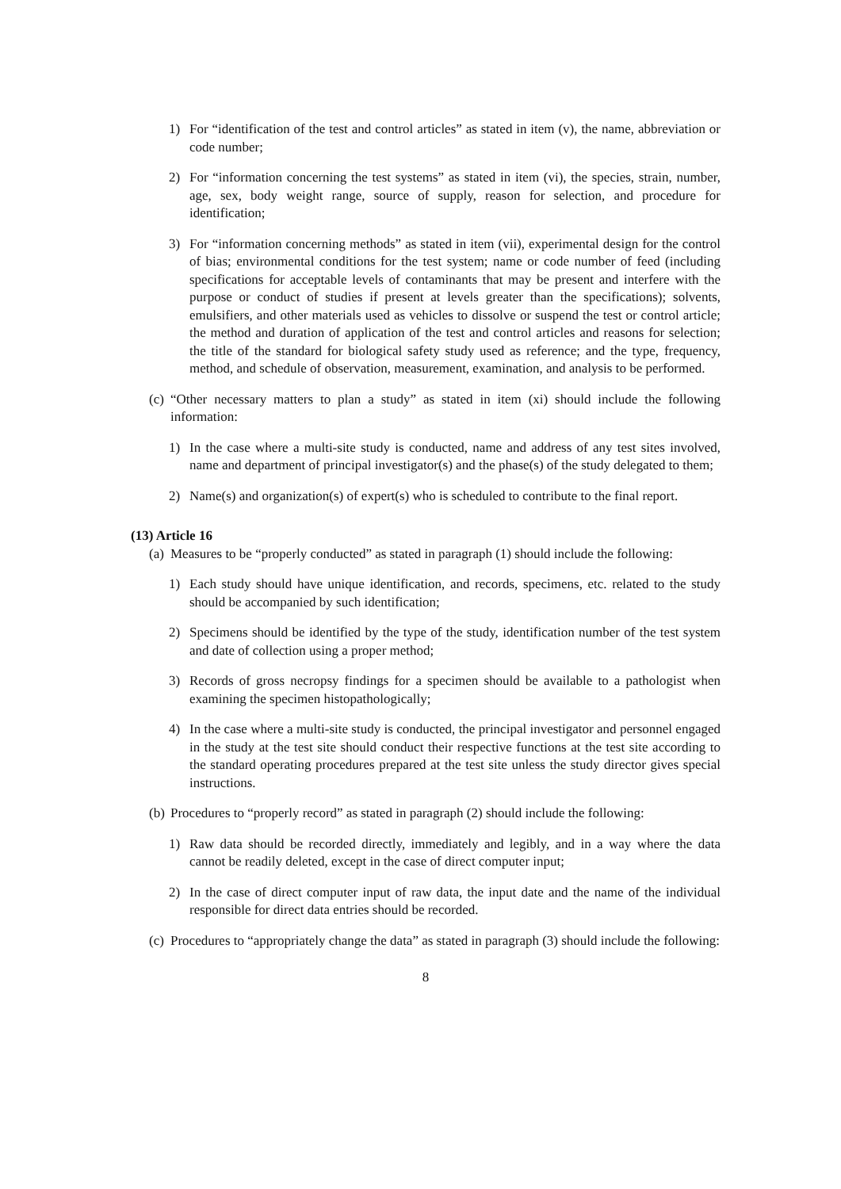1) For “identification of the test and control articles” as stated in item (v), the name, abbreviation or code number;
2) For “information concerning the test systems” as stated in item (vi), the species, strain, number, age, sex, body weight range, source of supply, reason for selection, and procedure for identification;
3) For “information concerning methods” as stated in item (vii), experimental design for the control of bias; environmental conditions for the test system; name or code number of feed (including specifications for acceptable levels of contaminants that may be present and interfere with the purpose or conduct of studies if present at levels greater than the specifications); solvents, emulsifiers, and other materials used as vehicles to dissolve or suspend the test or control article; the method and duration of application of the test and control articles and reasons for selection; the title of the standard for biological safety study used as reference; and the type, frequency, method, and schedule of observation, measurement, examination, and analysis to be performed.
(c) “Other necessary matters to plan a study” as stated in item (xi) should include the following information:
1) In the case where a multi-site study is conducted, name and address of any test sites involved, name and department of principal investigator(s) and the phase(s) of the study delegated to them;
2) Name(s) and organization(s) of expert(s) who is scheduled to contribute to the final report.
(13) Article 16
(a) Measures to be “properly conducted” as stated in paragraph (1) should include the following:
1) Each study should have unique identification, and records, specimens, etc. related to the study should be accompanied by such identification;
2) Specimens should be identified by the type of the study, identification number of the test system and date of collection using a proper method;
3) Records of gross necropsy findings for a specimen should be available to a pathologist when examining the specimen histopathologically;
4) In the case where a multi-site study is conducted, the principal investigator and personnel engaged in the study at the test site should conduct their respective functions at the test site according to the standard operating procedures prepared at the test site unless the study director gives special instructions.
(b) Procedures to “properly record” as stated in paragraph (2) should include the following:
1) Raw data should be recorded directly, immediately and legibly, and in a way where the data cannot be readily deleted, except in the case of direct computer input;
2) In the case of direct computer input of raw data, the input date and the name of the individual responsible for direct data entries should be recorded.
(c) Procedures to “appropriately change the data” as stated in paragraph (3) should include the following:
8